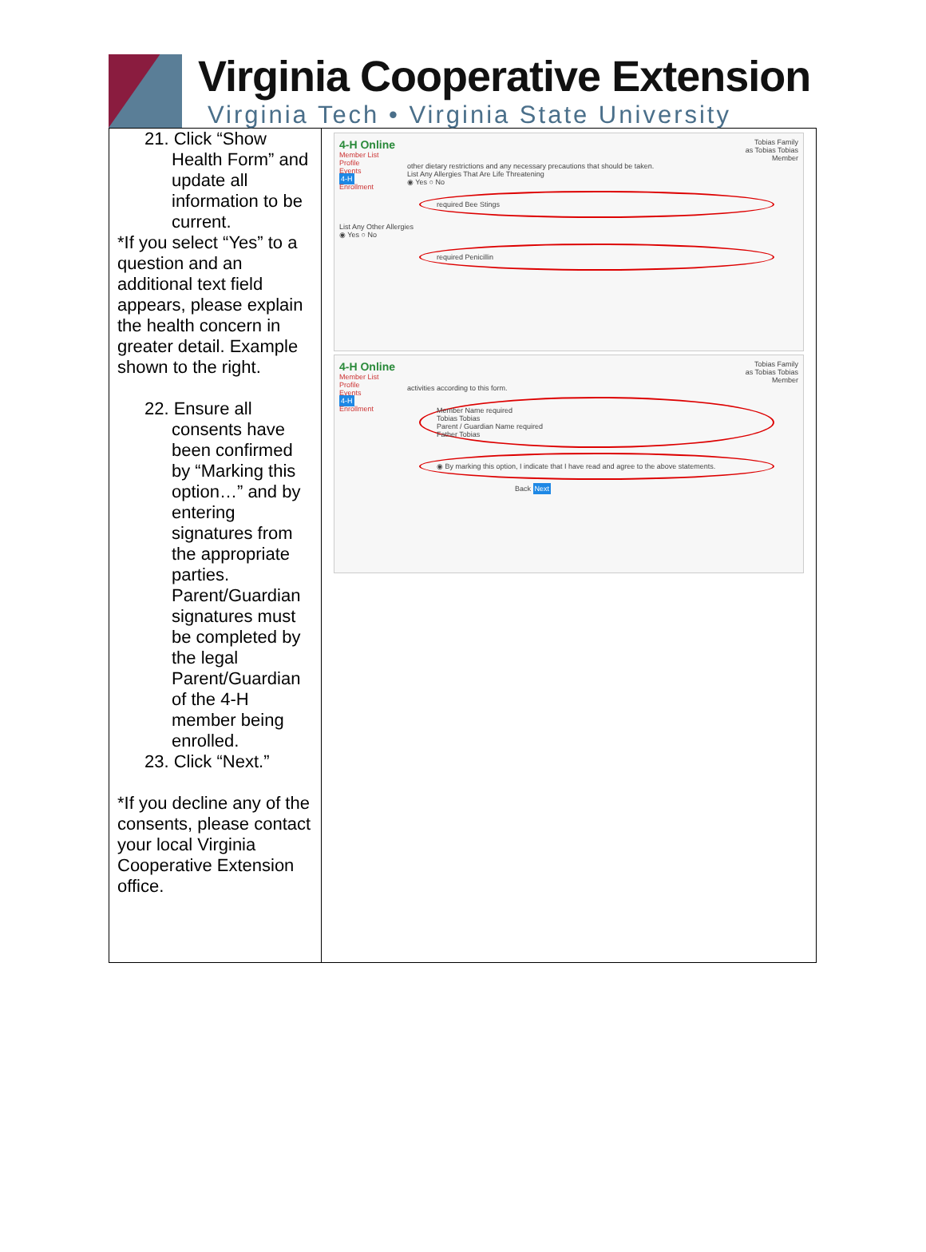Virginia Cooperative Extension
Virginia Tech • Virginia State University
| 21. Click “Show Health Form” and update all information to be current. *If you select “Yes” to a question and an additional text field appears, please explain the health concern in greater detail. Example shown to the right. 22. Ensure all consents have been confirmed by “Marking this option…” and by entering signatures from the appropriate parties. Parent/Guardian signatures must be completed by the legal Parent/Guardian of the 4-H member being enrolled. 23. Click “Next.” *If you decline any of the consents, please contact your local Virginia Cooperative Extension office. | 4-H Online Member List Profile Events 4-H Enrollment Tobias Family as Tobias Tobias Member other dietary restrictions and any necessary precautions that should be taken. List Any Allergies That Are Life Threatening ◉ Yes ○ No required Bee Stings List Any Other Allergies ◉ Yes ○ No required Penicillin 4-H Online Member List Profile Events 4-H Enrollment Tobias Family as Tobias Tobias Member activities according to this form. Member Name required Tobias Tobias Parent / Guardian Name required Father Tobias ◉ By marking this option, I indicate that I have read and agree to the above statements. Back Next |